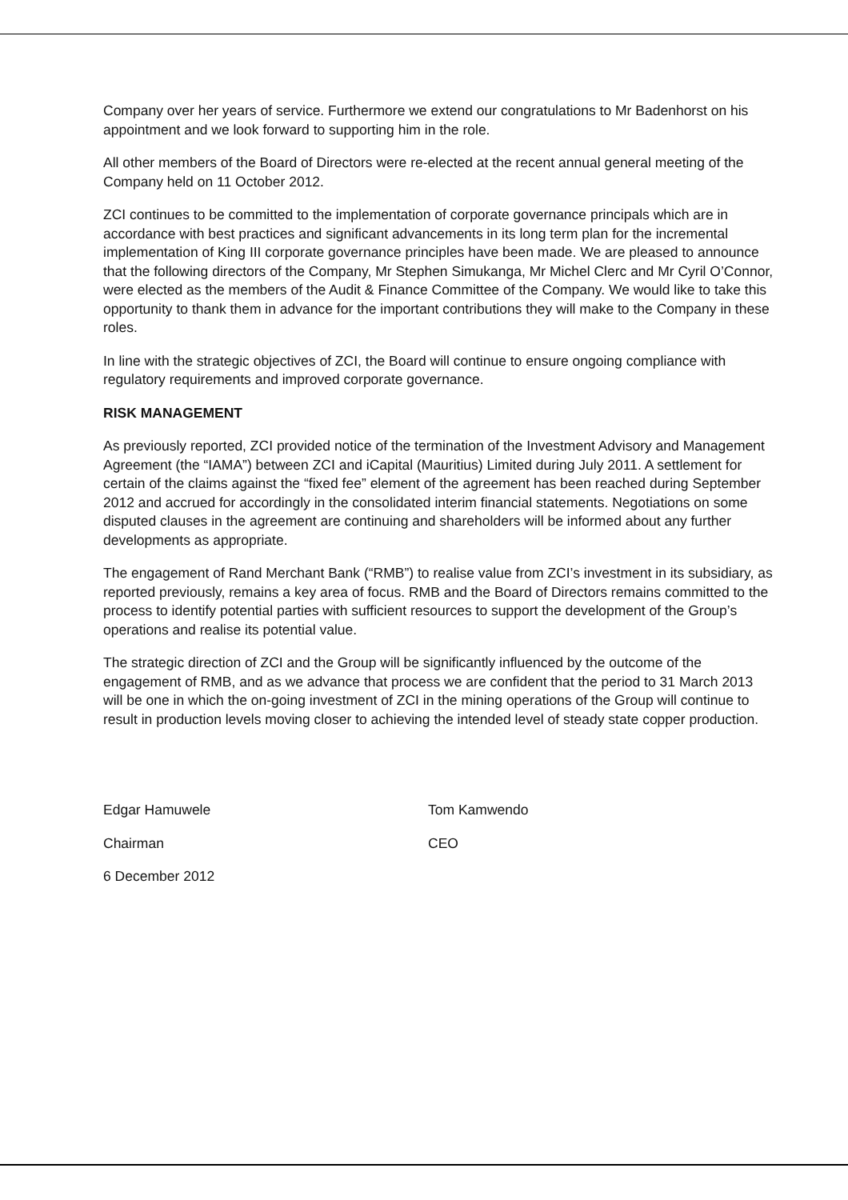Company over her years of service. Furthermore we extend our congratulations to Mr Badenhorst on his appointment and we look forward to supporting him in the role.
All other members of the Board of Directors were re-elected at the recent annual general meeting of the Company held on 11 October 2012.
ZCI continues to be committed to the implementation of corporate governance principals which are in accordance with best practices and significant advancements in its long term plan for the incremental implementation of King III corporate governance principles have been made. We are pleased to announce that the following directors of the Company, Mr Stephen Simukanga, Mr Michel Clerc and Mr Cyril O’Connor, were elected as the members of the Audit & Finance Committee of the Company. We would like to take this opportunity to thank them in advance for the important contributions they will make to the Company in these roles.
In line with the strategic objectives of ZCI, the Board will continue to ensure ongoing compliance with regulatory requirements and improved corporate governance.
RISK MANAGEMENT
As previously reported, ZCI provided notice of the termination of the Investment Advisory and Management Agreement (the “IAMA”) between ZCI and iCapital (Mauritius) Limited during July 2011. A settlement for certain of the claims against the “fixed fee” element of the agreement has been reached during September 2012 and accrued for accordingly in the consolidated interim financial statements. Negotiations on some disputed clauses in the agreement are continuing and shareholders will be informed about any further developments as appropriate.
The engagement of Rand Merchant Bank (“RMB”) to realise value from ZCI’s investment in its subsidiary, as reported previously, remains a key area of focus. RMB and the Board of Directors remains committed to the process to identify potential parties with sufficient resources to support the development of the Group’s operations and realise its potential value.
The strategic direction of ZCI and the Group will be significantly influenced by the outcome of the engagement of RMB, and as we advance that process we are confident that the period to 31 March 2013 will be one in which the on-going investment of ZCI in the mining operations of the Group will continue to result in production levels moving closer to achieving the intended level of steady state copper production.
Edgar Hamuwele
Chairman
6 December 2012
Tom Kamwendo
CEO